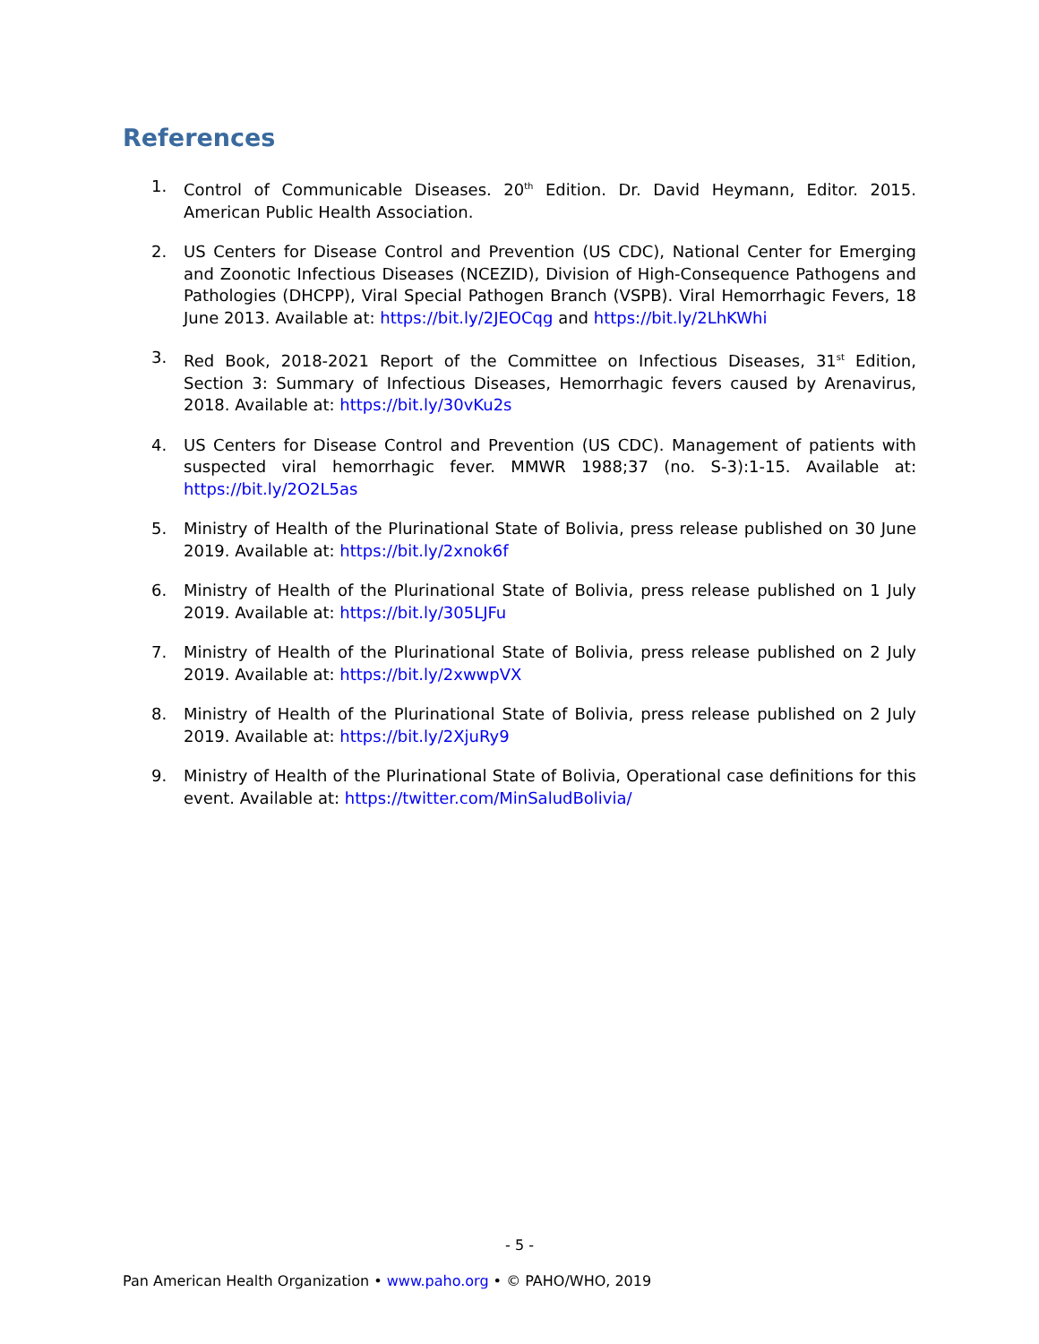References
1. Control of Communicable Diseases. 20<sup>th</sup> Edition. Dr. David Heymann, Editor. 2015. American Public Health Association.
2. US Centers for Disease Control and Prevention (US CDC), National Center for Emerging and Zoonotic Infectious Diseases (NCEZID), Division of High-Consequence Pathogens and Pathologies (DHCPP), Viral Special Pathogen Branch (VSPB). Viral Hemorrhagic Fevers, 18 June 2013. Available at: https://bit.ly/2JEOCqg and https://bit.ly/2LhKWhi
3. Red Book, 2018-2021 Report of the Committee on Infectious Diseases, 31<sup>st</sup> Edition, Section 3: Summary of Infectious Diseases, Hemorrhagic fevers caused by Arenavirus, 2018. Available at: https://bit.ly/30vKu2s
4. US Centers for Disease Control and Prevention (US CDC). Management of patients with suspected viral hemorrhagic fever. MMWR 1988;37 (no. S-3):1-15. Available at: https://bit.ly/2O2L5as
5. Ministry of Health of the Plurinational State of Bolivia, press release published on 30 June 2019. Available at: https://bit.ly/2xnok6f
6. Ministry of Health of the Plurinational State of Bolivia, press release published on 1 July 2019. Available at: https://bit.ly/305LJFu
7. Ministry of Health of the Plurinational State of Bolivia, press release published on 2 July 2019. Available at: https://bit.ly/2xwwpVX
8. Ministry of Health of the Plurinational State of Bolivia, press release published on 2 July 2019. Available at: https://bit.ly/2XjuRy9
9. Ministry of Health of the Plurinational State of Bolivia, Operational case definitions for this event. Available at: https://twitter.com/MinSaludBolivia/
- 5 -
Pan American Health Organization • www.paho.org • © PAHO/WHO, 2019